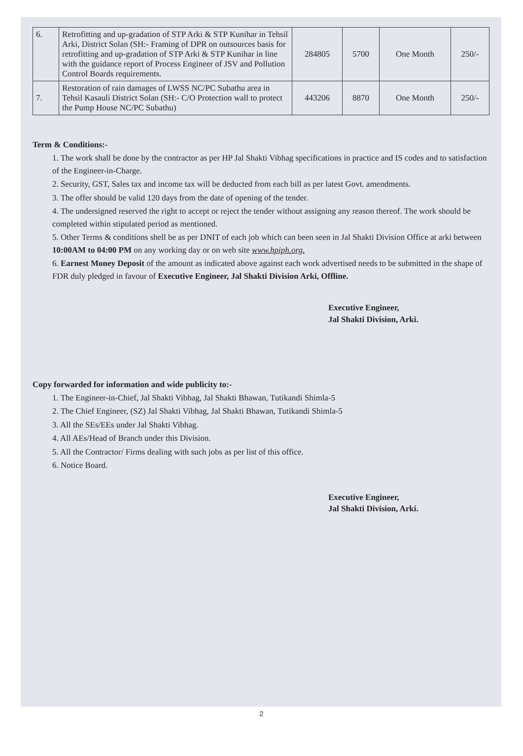| 6. | Retrofitting and up-gradation of STP Arki & STP Kunihar in Tehsil Arki, District Solan (SH:- Framing of DPR on outsources basis for retrofitting and up-gradation of STP Arki & STP Kunihar in line with the guidance report of Process Engineer of JSV and Pollution Control Boards requirements. | 284805 | 5700 | One Month | 250/- |
| 7. | Restoration of rain damages of LWSS NC/PC Subathu area in Tehsil Kasauli District Solan (SH:- C/O Protection wall to protect the Pump House NC/PC Subathu) | 443206 | 8870 | One Month | 250/- |
Term & Conditions:-
1. The work shall be done by the contractor as per HP Jal Shakti Vibhag specifications in practice and IS codes and to satisfaction of the Engineer-in-Charge.
2. Security, GST, Sales tax and income tax will be deducted from each bill as per latest Govt. amendments.
3. The offer should be valid 120 days from the date of opening of the tender.
4. The undersigned reserved the right to accept or reject the tender without assigning any reason thereof. The work should be completed within stipulated period as mentioned.
5. Other Terms & conditions shell be as per DNIT of each job which can been seen in Jal Shakti Division Office at arki between 10:00AM to 04:00 PM on any working day or on web site www.hpiph.org.
6. Earnest Money Deposit of the amount as indicated above against each work advertised needs to be submitted in the shape of FDR duly pledged in favour of Executive Engineer, Jal Shakti Division Arki, Offline.
Executive Engineer,
Jal Shakti Division, Arki.
Copy forwarded for information and wide publicity to:-
1. The Engineer-in-Chief, Jal Shakti Vibhag, Jal Shakti Bhawan, Tutikandi Shimla-5
2. The Chief Engineer, (SZ) Jal Shakti Vibhag, Jal Shakti Bhawan, Tutikandi Shimla-5
3. All the SEs/EEs under Jal Shakti Vibhag.
4. All AEs/Head of Branch under this Division.
5. All the Contractor/ Firms dealing with such jobs as per list of this office.
6. Notice Board.
Executive Engineer,
Jal Shakti Division, Arki.
2